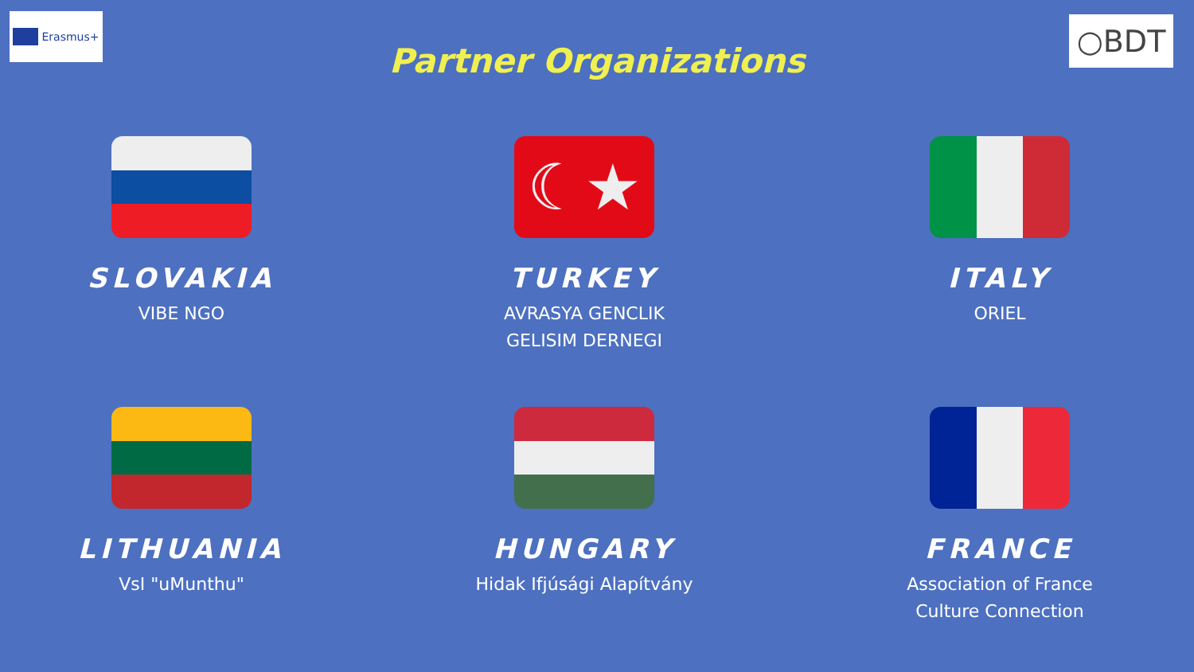Erasmus+ ○BDT
Partner Organizations
SLOVAKIA
VIBE NGO
☾★
TURKEY
AVRASYA GENCLIK
GELISIM DERNEGI
ITALY
ORIEL
LITHUANIA
VsI "uMunthu"
HUNGARY
Hidak Ifjúsági Alapítvány
FRANCE
Association of France
Culture Connection